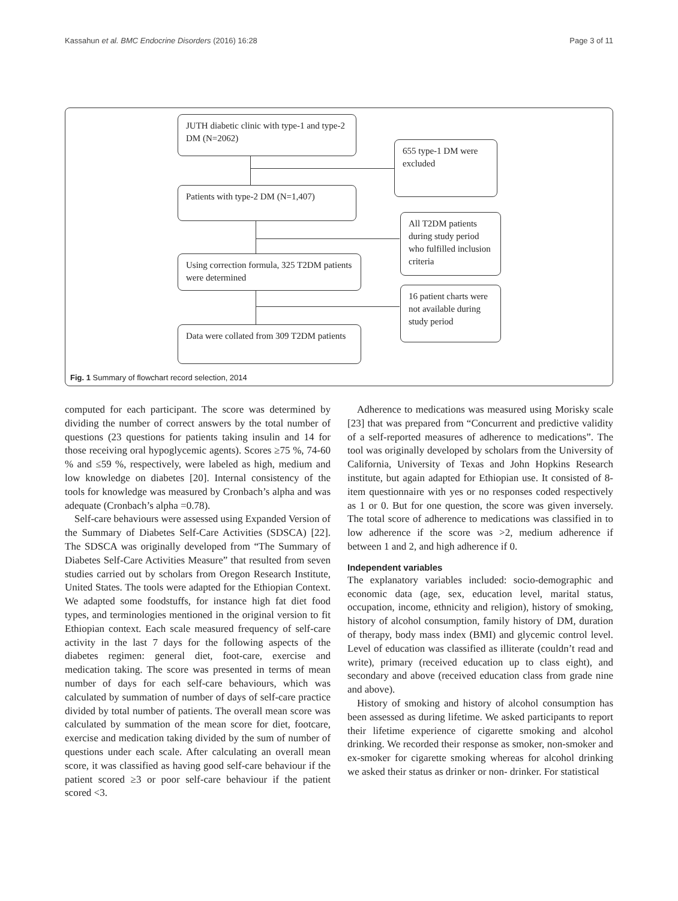Kassahun et al. BMC Endocrine Disorders (2016) 16:28 Page 3 of 11
JUTH diabetic clinic with type-1 and type-2 DM (N=2062)
655 type-1 DM were excluded
Patients with type-2 DM (N=1,407)
All T2DM patients during study period who fulfilled inclusion criteria
Using correction formula, 325 T2DM patients were determined
16 patient charts were not available during study period
Data were collated from 309 T2DM patients
Fig. 1 Summary of flowchart record selection, 2014
computed for each participant. The score was determined by dividing the number of correct answers by the total number of questions (23 questions for patients taking insulin and 14 for those receiving oral hypoglycemic agents). Scores ≥75 %, 74-60 % and ≤59 %, respectively, were labeled as high, medium and low knowledge on diabetes [20]. Internal consistency of the tools for knowledge was measured by Cronbach’s alpha and was adequate (Cronbach’s alpha =0.78).
Self-care behaviours were assessed using Expanded Version of the Summary of Diabetes Self-Care Activities (SDSCA) [22]. The SDSCA was originally developed from “The Summary of Diabetes Self-Care Activities Measure” that resulted from seven studies carried out by scholars from Oregon Research Institute, United States. The tools were adapted for the Ethiopian Context. We adapted some foodstuffs, for instance high fat diet food types, and terminologies mentioned in the original version to fit Ethiopian context. Each scale measured frequency of self-care activity in the last 7 days for the following aspects of the diabetes regimen: general diet, foot-care, exercise and medication taking. The score was presented in terms of mean number of days for each self-care behaviours, which was calculated by summation of number of days of self-care practice divided by total number of patients. The overall mean score was calculated by summation of the mean score for diet, footcare, exercise and medication taking divided by the sum of number of questions under each scale. After calculating an overall mean score, it was classified as having good self-care behaviour if the patient scored ≥3 or poor self-care behaviour if the patient scored <3.
Adherence to medications was measured using Morisky scale [23] that was prepared from “Concurrent and predictive validity of a self-reported measures of adherence to medications”. The tool was originally developed by scholars from the University of California, University of Texas and John Hopkins Research institute, but again adapted for Ethiopian use. It consisted of 8-item questionnaire with yes or no responses coded respectively as 1 or 0. But for one question, the score was given inversely. The total score of adherence to medications was classified in to low adherence if the score was >2, medium adherence if between 1 and 2, and high adherence if 0.
Independent variables
The explanatory variables included: socio-demographic and economic data (age, sex, education level, marital status, occupation, income, ethnicity and religion), history of smoking, history of alcohol consumption, family history of DM, duration of therapy, body mass index (BMI) and glycemic control level. Level of education was classified as illiterate (couldn’t read and write), primary (received education up to class eight), and secondary and above (received education class from grade nine and above).
History of smoking and history of alcohol consumption has been assessed as during lifetime. We asked participants to report their lifetime experience of cigarette smoking and alcohol drinking. We recorded their response as smoker, non-smoker and ex-smoker for cigarette smoking whereas for alcohol drinking we asked their status as drinker or non- drinker. For statistical